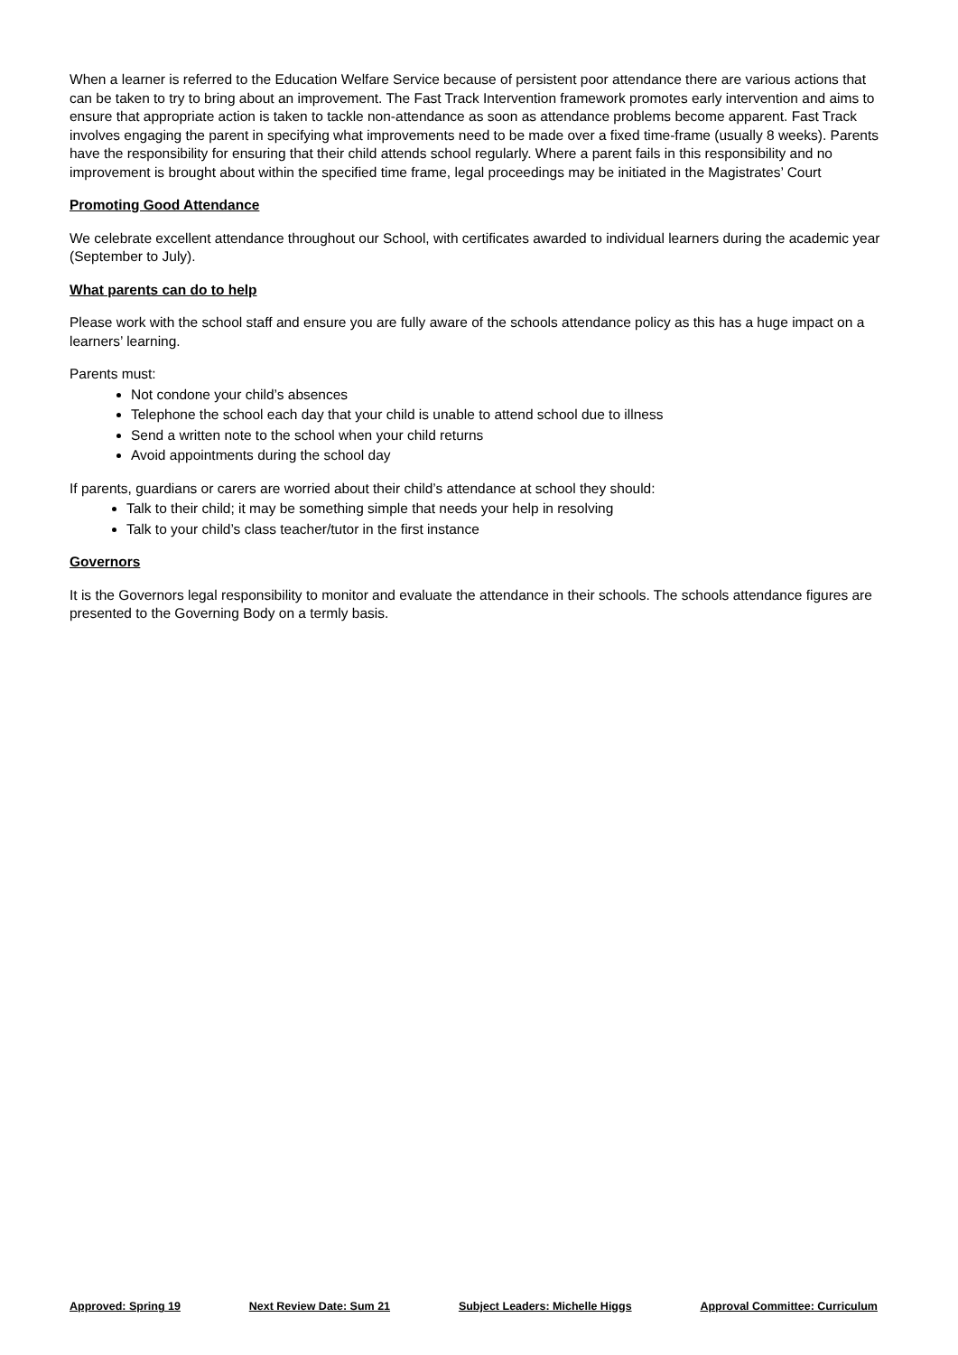When a learner is referred to the Education Welfare Service because of persistent poor attendance there are various actions that can be taken to try to bring about an improvement. The Fast Track Intervention framework promotes early intervention and aims to ensure that appropriate action is taken to tackle non-attendance as soon as attendance problems become apparent. Fast Track involves engaging the parent in specifying what improvements need to be made over a fixed time-frame (usually 8 weeks). Parents have the responsibility for ensuring that their child attends school regularly. Where a parent fails in this responsibility and no improvement is brought about within the specified time frame, legal proceedings may be initiated in the Magistrates’ Court
Promoting Good Attendance
We celebrate excellent attendance throughout our School, with certificates awarded to individual learners during the academic year (September to July).
What parents can do to help
Please work with the school staff and ensure you are fully aware of the schools attendance policy as this has a huge impact on a learners’ learning.
Parents must:
Not condone your child’s absences
Telephone the school each day that your child is unable to attend school due to illness
Send a written note to the school when your child returns
Avoid appointments during the school day
If parents, guardians or carers are worried about their child’s attendance at school they should:
Talk to their child; it may be something simple that needs your help in resolving
Talk to your child’s class teacher/tutor in the first instance
Governors
It is the Governors legal responsibility to monitor and evaluate the attendance in their schools. The schools attendance figures are presented to the Governing Body on a termly basis.
Approved: Spring 19 Next Review Date: Sum 21 Subject Leaders: Michelle Higgs Approval Committee: Curriculum